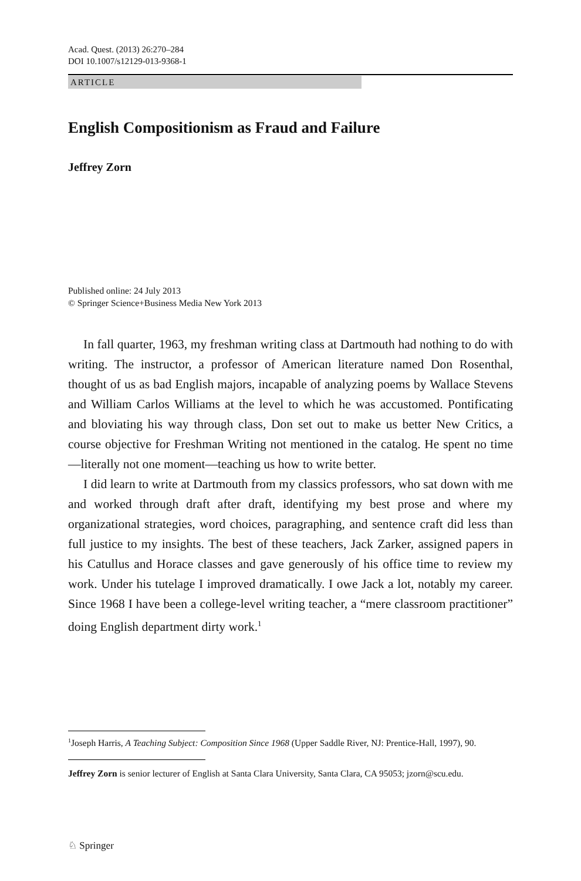Acad. Quest. (2013) 26:270–284
DOI 10.1007/s12129-013-9368-1
ARTICLE
English Compositionism as Fraud and Failure
Jeffrey Zorn
Published online: 24 July 2013
© Springer Science+Business Media New York 2013
In fall quarter, 1963, my freshman writing class at Dartmouth had nothing to do with writing. The instructor, a professor of American literature named Don Rosenthal, thought of us as bad English majors, incapable of analyzing poems by Wallace Stevens and William Carlos Williams at the level to which he was accustomed. Pontificating and bloviating his way through class, Don set out to make us better New Critics, a course objective for Freshman Writing not mentioned in the catalog. He spent no time—literally not one moment—teaching us how to write better.
I did learn to write at Dartmouth from my classics professors, who sat down with me and worked through draft after draft, identifying my best prose and where my organizational strategies, word choices, paragraphing, and sentence craft did less than full justice to my insights. The best of these teachers, Jack Zarker, assigned papers in his Catullus and Horace classes and gave generously of his office time to review my work. Under his tutelage I improved dramatically. I owe Jack a lot, notably my career. Since 1968 I have been a college-level writing teacher, a “mere classroom practitioner” doing English department dirty work.<sup>1</sup>
<sup>1</sup> Joseph Harris, A Teaching Subject: Composition Since 1968 (Upper Saddle River, NJ: Prentice-Hall, 1997), 90.
Jeffrey Zorn is senior lecturer of English at Santa Clara University, Santa Clara, CA 95053; jzorn@scu.edu.
♘ Springer